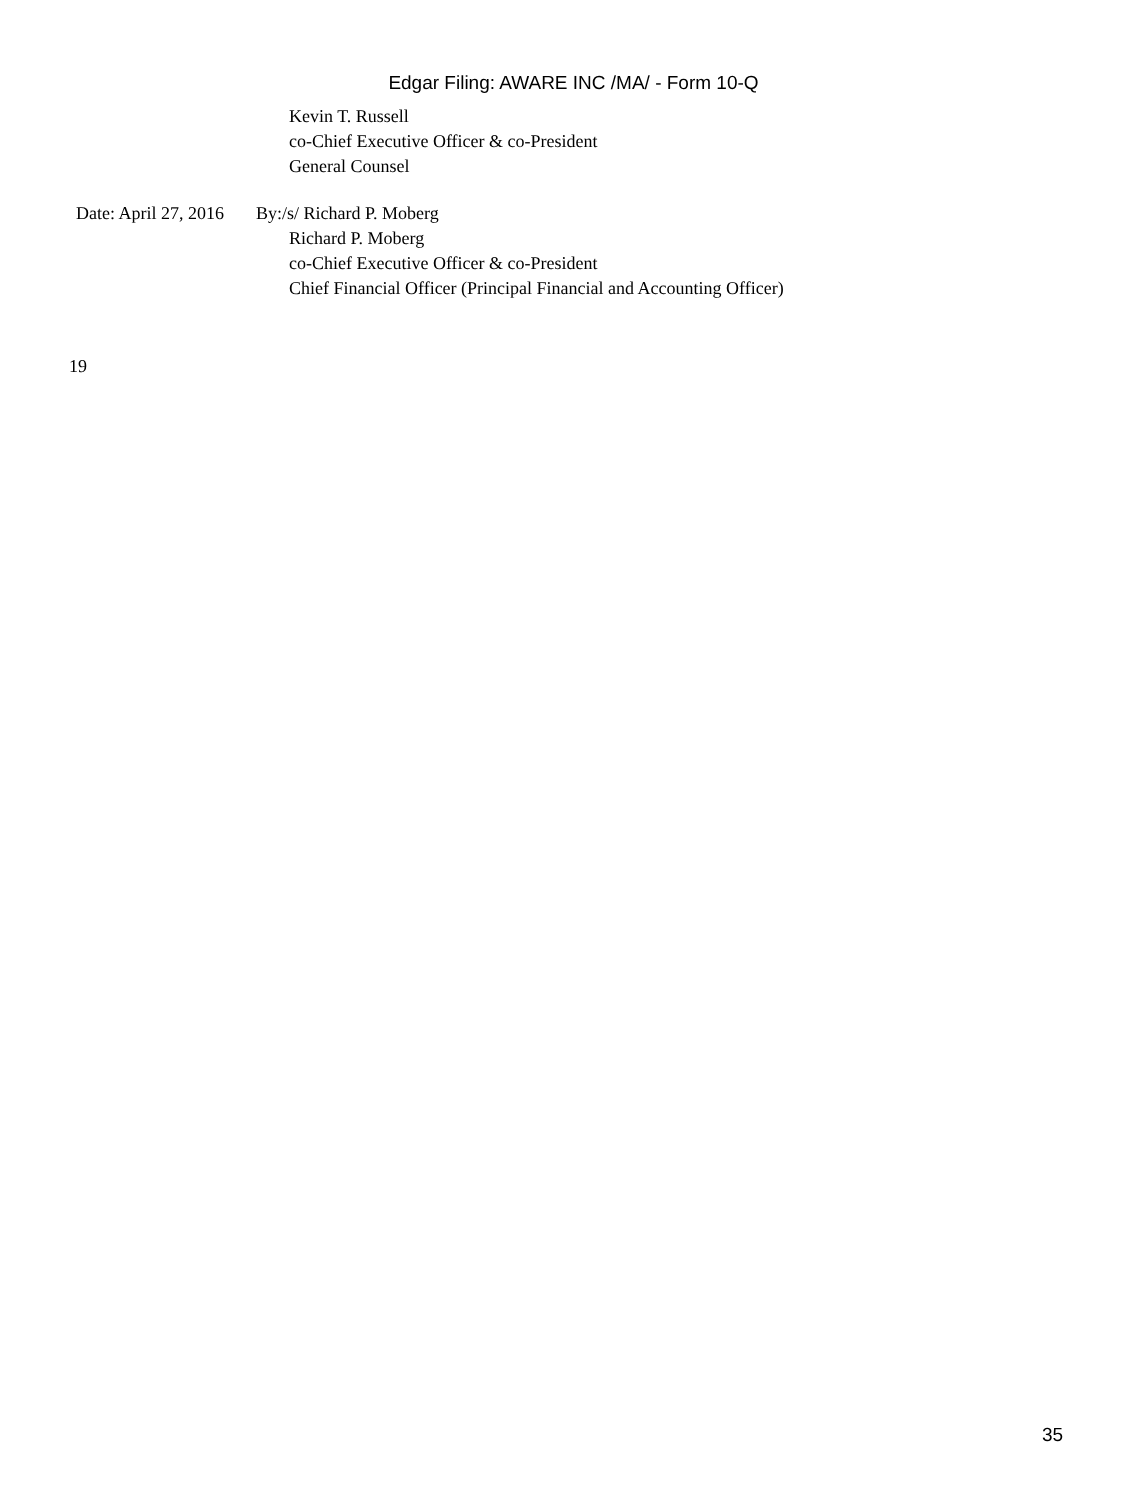Edgar Filing: AWARE INC /MA/ - Form 10-Q
Kevin T. Russell
co-Chief Executive Officer & co-President
General Counsel
Date: April 27, 2016
By:
/s/ Richard P. Moberg
Richard P. Moberg
co-Chief Executive Officer & co-President
Chief Financial Officer (Principal Financial and Accounting Officer)
19
35